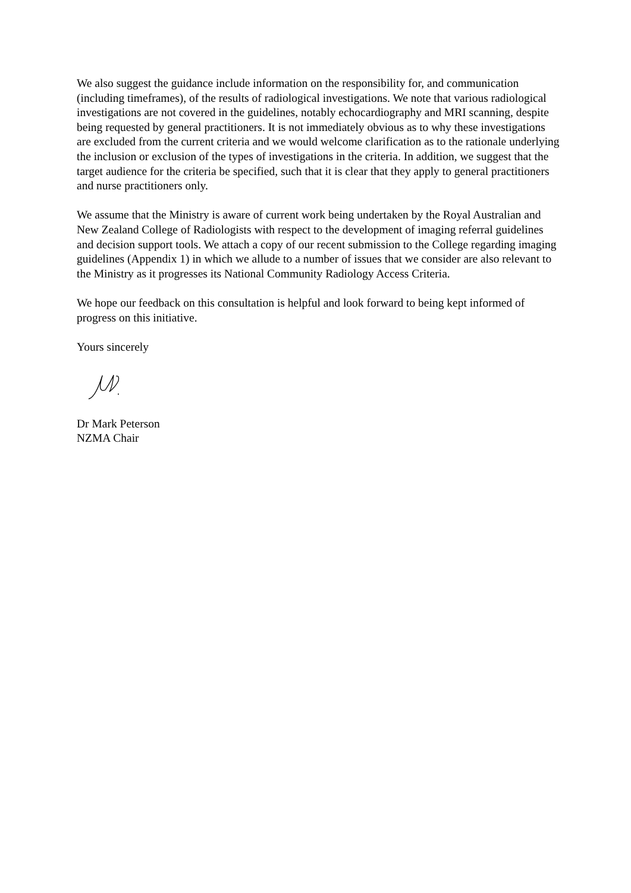We also suggest the guidance include information on the responsibility for, and communication (including timeframes), of the results of radiological investigations. We note that various radiological investigations are not covered in the guidelines, notably echocardiography and MRI scanning, despite being requested by general practitioners. It is not immediately obvious as to why these investigations are excluded from the current criteria and we would welcome clarification as to the rationale underlying the inclusion or exclusion of the types of investigations in the criteria. In addition, we suggest that the target audience for the criteria be specified, such that it is clear that they apply to general practitioners and nurse practitioners only.
We assume that the Ministry is aware of current work being undertaken by the Royal Australian and New Zealand College of Radiologists with respect to the development of imaging referral guidelines and decision support tools. We attach a copy of our recent submission to the College regarding imaging guidelines (Appendix 1) in which we allude to a number of issues that we consider are also relevant to the Ministry as it progresses its National Community Radiology Access Criteria.
We hope our feedback on this consultation is helpful and look forward to being kept informed of progress on this initiative.
Yours sincerely
Dr Mark Peterson
NZMA Chair